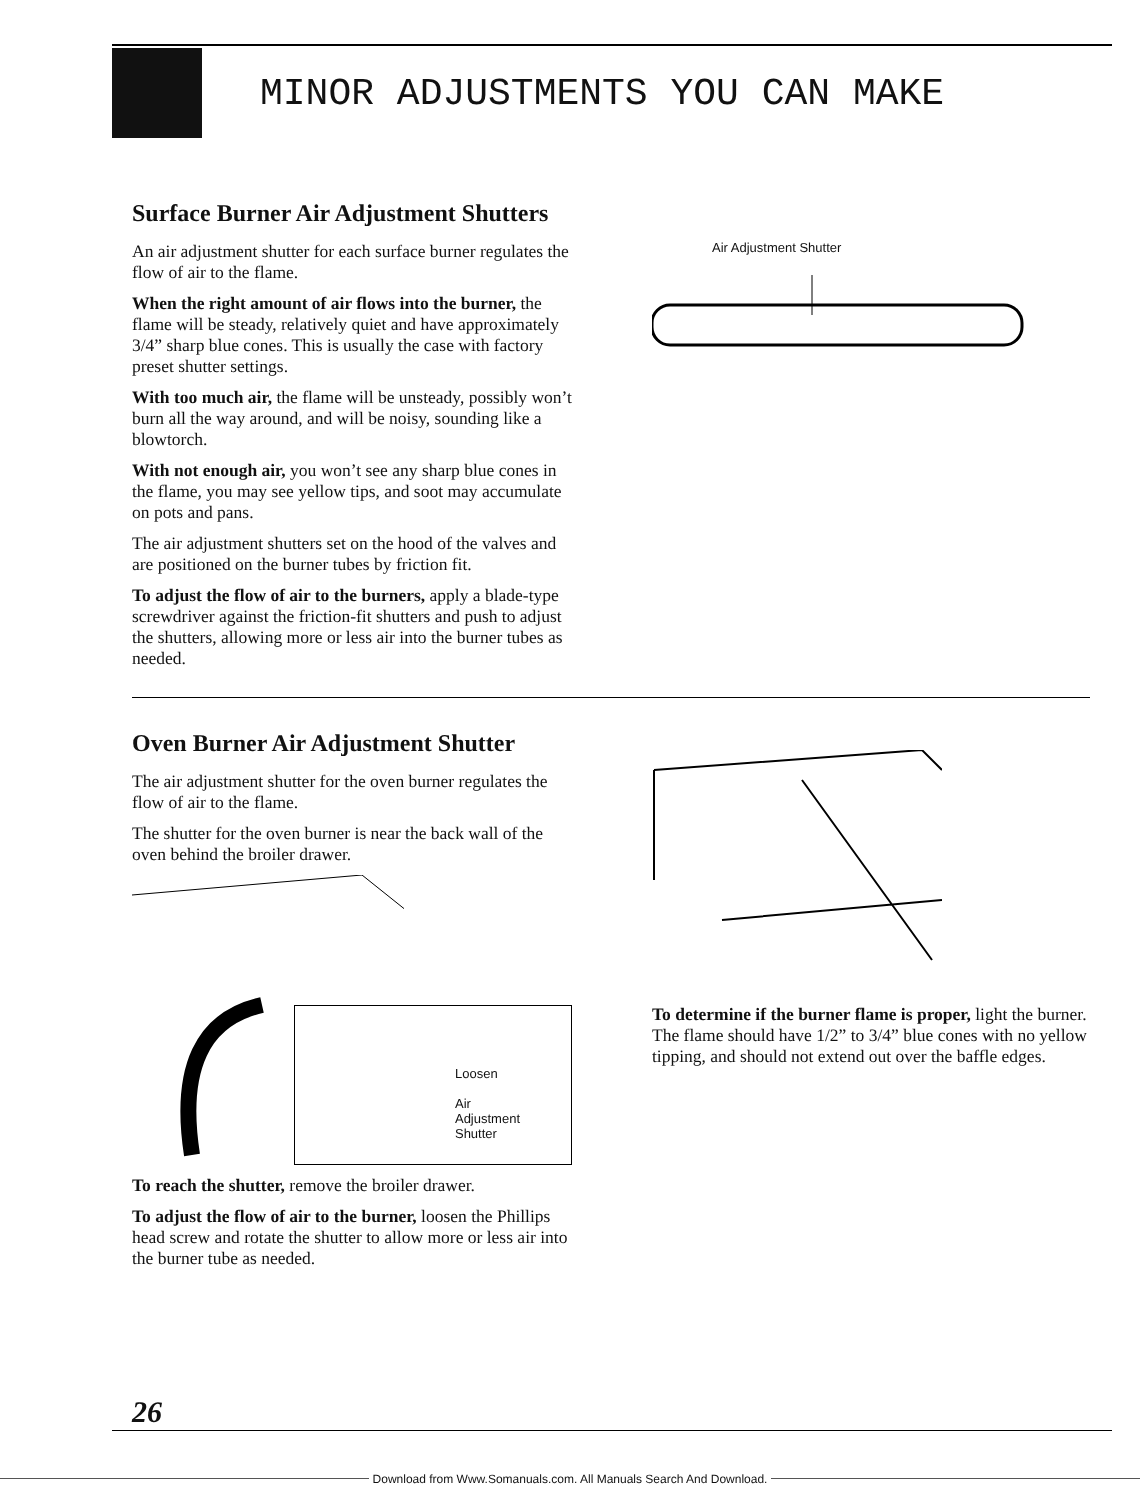MINOR ADJUSTMENTS YOU CAN MAKE
Surface Burner Air Adjustment Shutters
An air adjustment shutter for each surface burner regulates the flow of air to the flame.
When the right amount of air flows into the burner, the flame will be steady, relatively quiet and have approximately 3/4” sharp blue cones. This is usually the case with factory preset shutter settings.
With too much air, the flame will be unsteady, possibly won’t burn all the way around, and will be noisy, sounding like a blowtorch.
With not enough air, you won’t see any sharp blue cones in the flame, you may see yellow tips, and soot may accumulate on pots and pans.
The air adjustment shutters set on the hood of the valves and are positioned on the burner tubes by friction fit.
To adjust the flow of air to the burners, apply a blade-type screwdriver against the friction-fit shutters and push to adjust the shutters, allowing more or less air into the burner tubes as needed.
Air Adjustment Shutter
Oven Burner Air Adjustment Shutter
The air adjustment shutter for the oven burner regulates the flow of air to the flame.
The shutter for the oven burner is near the back wall of the oven behind the broiler drawer.
Loosen
Air
Adjustment
Shutter
To reach the shutter, remove the broiler drawer.
To adjust the flow of air to the burner, loosen the Phillips head screw and rotate the shutter to allow more or less air into the burner tube as needed.
To determine if the burner flame is proper, light the burner. The flame should have 1/2” to 3/4” blue cones with no yellow tipping, and should not extend out over the baffle edges.
26
Download from Www.Somanuals.com. All Manuals Search And Download.